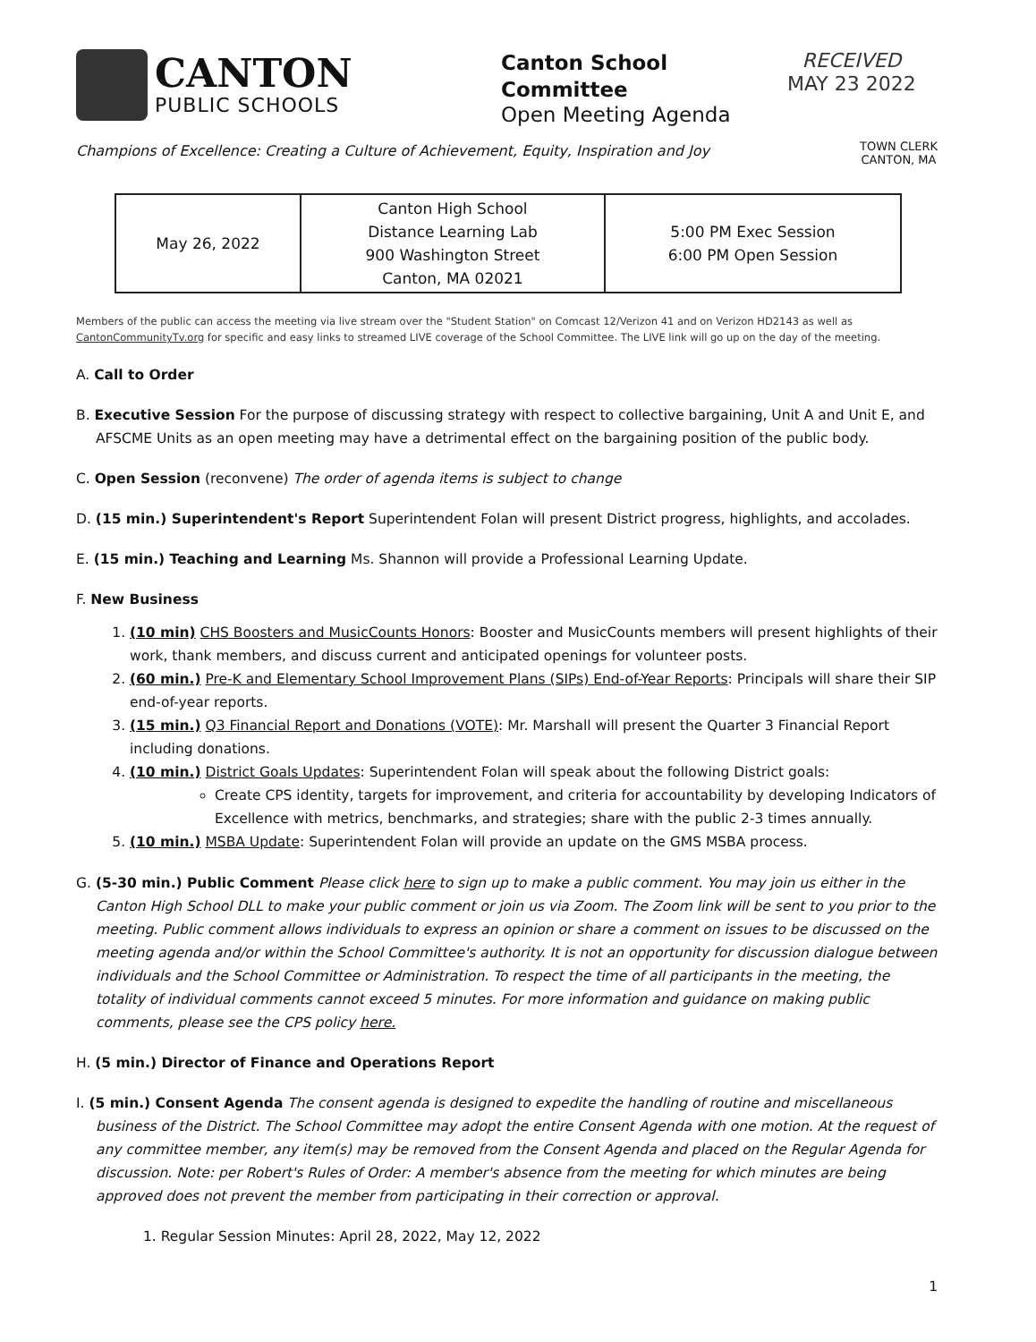CANTON
PUBLIC SCHOOLS
Canton School Committee
Open Meeting Agenda
RECEIVED
MAY 23 2022
Champions of Excellence: Creating a Culture of Achievement, Equity, Inspiration and Joy TOWN CLERK
CANTON, MA
| May 26, 2022 | Canton High School Distance Learning Lab 900 Washington Street Canton, MA 02021 | 5:00 PM Exec Session 6:00 PM Open Session |
Members of the public can access the meeting via live stream over the "Student Station" on Comcast 12/Verizon 41 and on Verizon HD2143 as well as CantonCommunityTv.org for specific and easy links to streamed LIVE coverage of the School Committee. The LIVE link will go up on the day of the meeting.
A. Call to Order
B. Executive Session For the purpose of discussing strategy with respect to collective bargaining, Unit A and Unit E, and AFSCME Units as an open meeting may have a detrimental effect on the bargaining position of the public body.
C. Open Session (reconvene) The order of agenda items is subject to change
D. (15 min.) Superintendent's Report Superintendent Folan will present District progress, highlights, and accolades.
E. (15 min.) Teaching and Learning Ms. Shannon will provide a Professional Learning Update.
F. New Business
1. (10 min) CHS Boosters and MusicCounts Honors: Booster and MusicCounts members will present highlights of their work, thank members, and discuss current and anticipated openings for volunteer posts.
2. (60 min.) Pre-K and Elementary School Improvement Plans (SIPs) End-of-Year Reports: Principals will share their SIP end-of-year reports.
3. (15 min.) Q3 Financial Report and Donations (VOTE): Mr. Marshall will present the Quarter 3 Financial Report including donations.
4. (10 min.) District Goals Updates: Superintendent Folan will speak about the following District goals:
Create CPS identity, targets for improvement, and criteria for accountability by developing Indicators of Excellence with metrics, benchmarks, and strategies; share with the public 2-3 times annually.
5. (10 min.) MSBA Update: Superintendent Folan will provide an update on the GMS MSBA process.
G. (5-30 min.) Public Comment Please click here to sign up to make a public comment. You may join us either in the Canton High School DLL to make your public comment or join us via Zoom. The Zoom link will be sent to you prior to the meeting. Public comment allows individuals to express an opinion or share a comment on issues to be discussed on the meeting agenda and/or within the School Committee's authority. It is not an opportunity for discussion dialogue between individuals and the School Committee or Administration. To respect the time of all participants in the meeting, the totality of individual comments cannot exceed 5 minutes. For more information and guidance on making public comments, please see the CPS policy here.
H. (5 min.) Director of Finance and Operations Report
I. (5 min.) Consent Agenda The consent agenda is designed to expedite the handling of routine and miscellaneous business of the District. The School Committee may adopt the entire Consent Agenda with one motion. At the request of any committee member, any item(s) may be removed from the Consent Agenda and placed on the Regular Agenda for discussion. Note: per Robert's Rules of Order: A member's absence from the meeting for which minutes are being approved does not prevent the member from participating in their correction or approval.
1. Regular Session Minutes: April 28, 2022, May 12, 2022
1